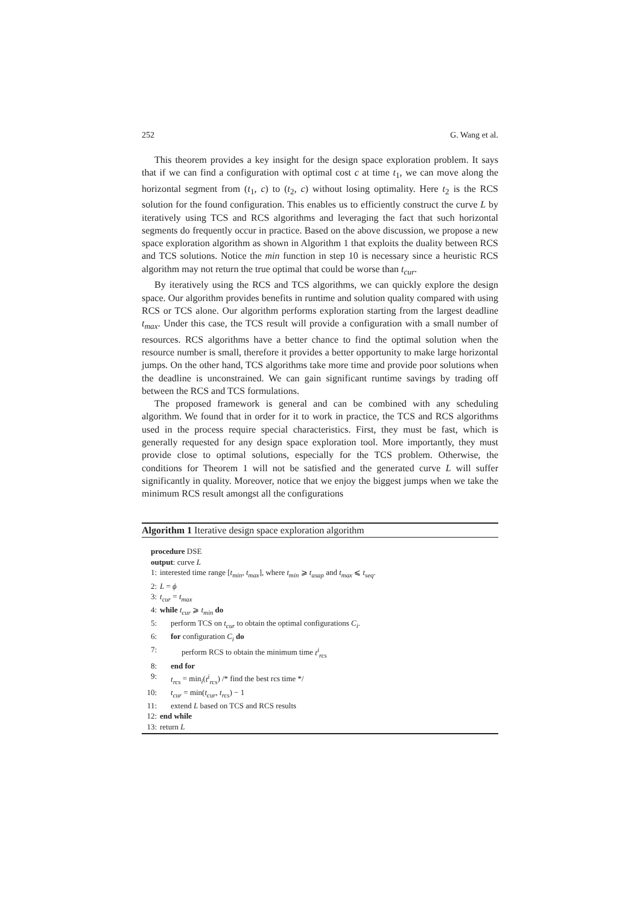252 G. Wang et al.
This theorem provides a key insight for the design space exploration problem. It says that if we can find a configuration with optimal cost c at time t<sub>1</sub>, we can move along the horizontal segment from (t<sub>1</sub>, c) to (t<sub>2</sub>, c) without losing optimality. Here t<sub>2</sub> is the RCS solution for the found configuration. This enables us to efficiently construct the curve L by iteratively using TCS and RCS algorithms and leveraging the fact that such horizontal segments do frequently occur in practice. Based on the above discussion, we propose a new space exploration algorithm as shown in Algorithm 1 that exploits the duality between RCS and TCS solutions. Notice the min function in step 10 is necessary since a heuristic RCS algorithm may not return the true optimal that could be worse than t<sub>cur</sub>.
By iteratively using the RCS and TCS algorithms, we can quickly explore the design space. Our algorithm provides benefits in runtime and solution quality compared with using RCS or TCS alone. Our algorithm performs exploration starting from the largest deadline t<sub>max</sub>. Under this case, the TCS result will provide a configuration with a small number of resources. RCS algorithms have a better chance to find the optimal solution when the resource number is small, therefore it provides a better opportunity to make large horizontal jumps. On the other hand, TCS algorithms take more time and provide poor solutions when the deadline is unconstrained. We can gain significant runtime savings by trading off between the RCS and TCS formulations.
The proposed framework is general and can be combined with any scheduling algorithm. We found that in order for it to work in practice, the TCS and RCS algorithms used in the process require special characteristics. First, they must be fast, which is generally requested for any design space exploration tool. More importantly, they must provide close to optimal solutions, especially for the TCS problem. Otherwise, the conditions for Theorem 1 will not be satisfied and the generated curve L will suffer significantly in quality. Moreover, notice that we enjoy the biggest jumps when we take the minimum RCS result amongst all the configurations
Algorithm 1 Iterative design space exploration algorithm
procedure DSE
output: curve L
1: interested time range [t<sub>min</sub>, t<sub>max</sub>], where t<sub>min</sub> ⩾ t<sub>asap</sub> and t<sub>max</sub> ⩽ t<sub>seq</sub>.
2: L = ϕ
3: t<sub>cur</sub> = t<sub>max</sub>
4: while t<sub>cur</sub> ⩾ t<sub>min</sub> do
5: perform TCS on t<sub>cur</sub> to obtain the optimal configurations C<sub>i</sub>.
6: for configuration C<sub>i</sub> do
7: perform RCS to obtain the minimum time t<sup>i</sup><sub>rcs</sub>
8: end for
9: t<sub>rcs</sub> = min<sub>i</sub>(t<sup>i</sup><sub>rcs</sub>) /* find the best rcs time */
10: t<sub>cur</sub> = min(t<sub>cur</sub>, t<sub>rcs</sub>) − 1
11: extend L based on TCS and RCS results
12: end while
13: return L